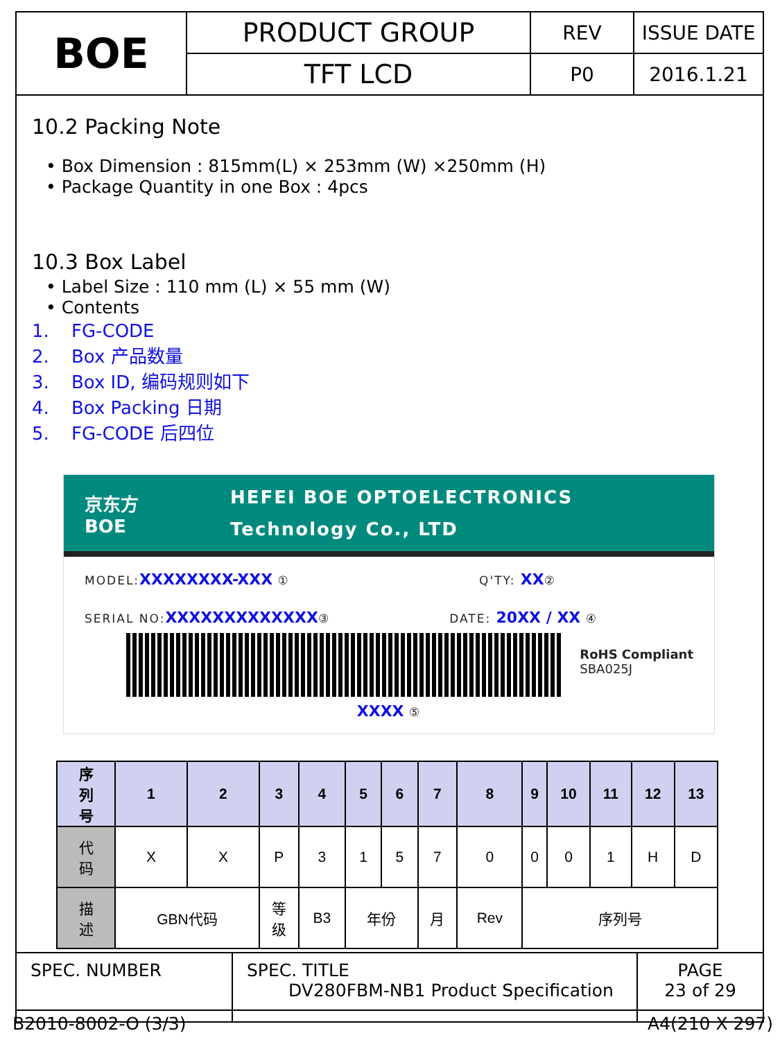| BOE | PRODUCT GROUP | REV | ISSUE DATE |
| | TFT LCD | P0 | 2016.1.21 |
10.2 Packing Note
• Box Dimension : 815mm(L) × 253mm (W) ×250mm (H)
• Package Quantity in one Box : 4pcs
10.3 Box Label
• Label Size : 110 mm (L) × 55 mm (W)
• Contents
1. FG-CODE
2. Box 产品数量
3. Box ID, 编码规则如下
4. Box Packing 日期
5. FG-CODE 后四位
京东方 BOE
HEFEI BOE OPTOELECTRONICS
Technology Co., LTD
MODEL:XXXXXXXX-XXX ① Q'TY: XX②
SERIAL NO:XXXXXXXXXXXXX③ DATE: 20XX / XX ④
RoHS Compliant
SBA025J
XXXX ⑤
| 序 列 号 | 1 | 2 | 3 | 4 | 5 | 6 | 7 | 8 | 9 | 10 | 11 | 12 | 13 |
| 代 码 | X | X | P | 3 | 1 | 5 | 7 | 0 | 0 | 0 | 1 | H | D |
| 描 述 | GBN代码 | | 等 级 | B3 | 年份 | | 月 | Rev | 序列号 | | | | |
| SPEC. NUMBER | SPEC. TITLE DV280FBM-NB1 Product Specification | PAGE 23 of 29 |
B2010-8002-O (3/3) A4(210 X 297)